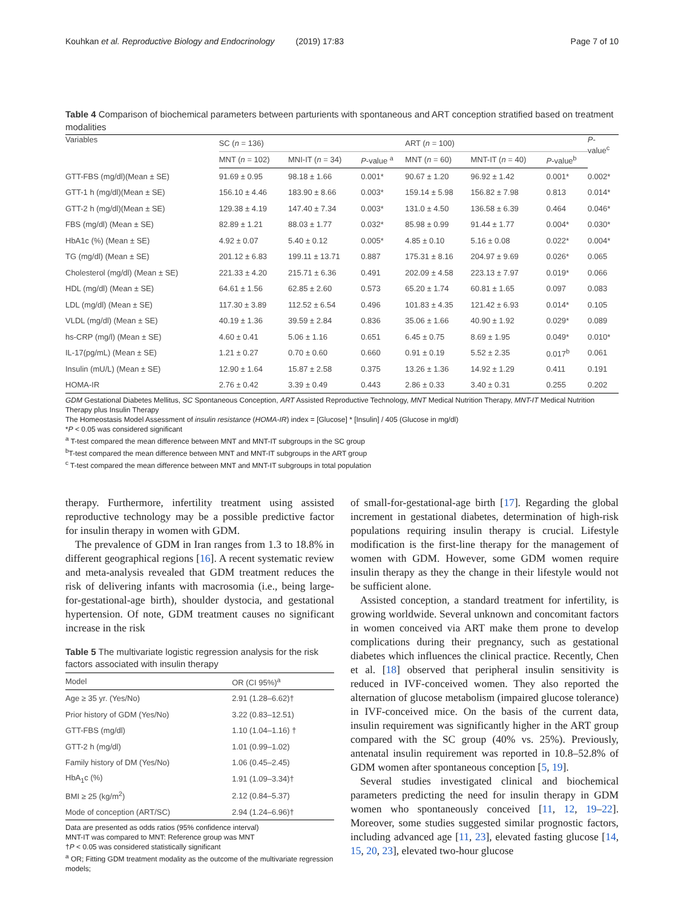Kouhkan et al. Reproductive Biology and Endocrinology (2019) 17:83 Page 7 of 10
Table 4 Comparison of biochemical parameters between parturients with spontaneous and ART conception stratified based on treatment modalities
| Variables | SC ( n = 136) | | | ART ( n = 100) | | | P - value<sup>c</sup> |
| --- | --- | --- | --- | --- | --- | --- | --- |
| | MNT ( n = 102) | MNI-IT ( n = 34) | P -value <sup>a</sup> | MNT ( n = 60) | MNT-IT ( n = 40) | P -value<sup>b</sup> | |
| GTT-FBS (mg/dl)(Mean ± SE) | 91.69 ± 0.95 | 98.18 ± 1.66 | 0.001* | 90.67 ± 1.20 | 96.92 ± 1.42 | 0.001* | 0.002* |
| GTT-1 h (mg/dl)(Mean ± SE) | 156.10 ± 4.46 | 183.90 ± 8.66 | 0.003* | 159.14 ± 5.98 | 156.82 ± 7.98 | 0.813 | 0.014* |
| GTT-2 h (mg/dl)(Mean ± SE) | 129.38 ± 4.19 | 147.40 ± 7.34 | 0.003* | 131.0 ± 4.50 | 136.58 ± 6.39 | 0.464 | 0.046* |
| FBS (mg/dl) (Mean ± SE) | 82.89 ± 1.21 | 88.03 ± 1.77 | 0.032* | 85.98 ± 0.99 | 91.44 ± 1.77 | 0.004* | 0.030* |
| HbA1c (%) (Mean ± SE) | 4.92 ± 0.07 | 5.40 ± 0.12 | 0.005* | 4.85 ± 0.10 | 5.16 ± 0.08 | 0.022* | 0.004* |
| TG (mg/dl) (Mean ± SE) | 201.12 ± 6.83 | 199.11 ± 13.71 | 0.887 | 175.31 ± 8.16 | 204.97 ± 9.69 | 0.026* | 0.065 |
| Cholesterol (mg/dl) (Mean ± SE) | 221.33 ± 4.20 | 215.71 ± 6.36 | 0.491 | 202.09 ± 4.58 | 223.13 ± 7.97 | 0.019* | 0.066 |
| HDL (mg/dl) (Mean ± SE) | 64.61 ± 1.56 | 62.85 ± 2.60 | 0.573 | 65.20 ± 1.74 | 60.81 ± 1.65 | 0.097 | 0.083 |
| LDL (mg/dl) (Mean ± SE) | 117.30 ± 3.89 | 112.52 ± 6.54 | 0.496 | 101.83 ± 4.35 | 121.42 ± 6.93 | 0.014* | 0.105 |
| VLDL (mg/dl) (Mean ± SE) | 40.19 ± 1.36 | 39.59 ± 2.84 | 0.836 | 35.06 ± 1.66 | 40.90 ± 1.92 | 0.029* | 0.089 |
| hs-CRP (mg/l) (Mean ± SE) | 4.60 ± 0.41 | 5.06 ± 1.16 | 0.651 | 6.45 ± 0.75 | 8.69 ± 1.95 | 0.049* | 0.010* |
| IL-17(pg/mL) (Mean ± SE) | 1.21 ± 0.27 | 0.70 ± 0.60 | 0.660 | 0.91 ± 0.19 | 5.52 ± 2.35 | 0.017<sup>b</sup> | 0.061 |
| Insulin (mU/L) (Mean ± SE) | 12.90 ± 1.64 | 15.87 ± 2.58 | 0.375 | 13.26 ± 1.36 | 14.92 ± 1.29 | 0.411 | 0.191 |
| HOMA-IR | 2.76 ± 0.42 | 3.39 ± 0.49 | 0.443 | 2.86 ± 0.33 | 3.40 ± 0.31 | 0.255 | 0.202 |
GDM Gestational Diabetes Mellitus, SC Spontaneous Conception, ART Assisted Reproductive Technology, MNT Medical Nutrition Therapy, MNT-IT Medical Nutrition Therapy plus Insulin Therapy
The Homeostasis Model Assessment of insulin resistance (HOMA-IR) index = [Glucose] * [Insulin] / 405 (Glucose in mg/dl)
*P < 0.05 was considered significant
<sup>a</sup> T-test compared the mean difference between MNT and MNT-IT subgroups in the SC group
<sup>b</sup> T-test compared the mean difference between MNT and MNT-IT subgroups in the ART group
<sup>c</sup> T-test compared the mean difference between MNT and MNT-IT subgroups in total population
therapy. Furthermore, infertility treatment using assisted reproductive technology may be a possible predictive factor for insulin therapy in women with GDM.
The prevalence of GDM in Iran ranges from 1.3 to 18.8% in different geographical regions [16]. A recent systematic review and meta-analysis revealed that GDM treatment reduces the risk of delivering infants with macrosomia (i.e., being large-for-gestational-age birth), shoulder dystocia, and gestational hypertension. Of note, GDM treatment causes no significant increase in the risk
Table 5 The multivariate logistic regression analysis for the risk factors associated with insulin therapy
| Model | OR (CI 95%)<sup>a</sup> |
| --- | --- |
| Age ≥ 35 yr. (Yes/No) | 2.91 (1.28–6.62)† |
| Prior history of GDM (Yes/No) | 3.22 (0.83–12.51) |
| GTT-FBS (mg/dl) | 1.10 (1.04–1.16) † |
| GTT-2 h (mg/dl) | 1.01 (0.99–1.02) |
| Family history of DM (Yes/No) | 1.06 (0.45–2.45) |
| HbA<sub>1</sub>c (%) | 1.91 (1.09–3.34)† |
| BMI ≥ 25 (kg/m<sup>2</sup>) | 2.12 (0.84–5.37) |
| Mode of conception (ART/SC) | 2.94 (1.24–6.96)† |
Data are presented as odds ratios (95% confidence interval)
MNT-IT was compared to MNT: Reference group was MNT
†P < 0.05 was considered statistically significant
<sup>a</sup> OR; Fitting GDM treatment modality as the outcome of the multivariate regression models;
of small-for-gestational-age birth [17]. Regarding the global increment in gestational diabetes, determination of high-risk populations requiring insulin therapy is crucial. Lifestyle modification is the first-line therapy for the management of women with GDM. However, some GDM women require insulin therapy as they the change in their lifestyle would not be sufficient alone.
Assisted conception, a standard treatment for infertility, is growing worldwide. Several unknown and concomitant factors in women conceived via ART make them prone to develop complications during their pregnancy, such as gestational diabetes which influences the clinical practice. Recently, Chen et al. [18] observed that peripheral insulin sensitivity is reduced in IVF-conceived women. They also reported the alternation of glucose metabolism (impaired glucose tolerance) in IVF-conceived mice. On the basis of the current data, insulin requirement was significantly higher in the ART group compared with the SC group (40% vs. 25%). Previously, antenatal insulin requirement was reported in 10.8–52.8% of GDM women after spontaneous conception [5, 19].
Several studies investigated clinical and biochemical parameters predicting the need for insulin therapy in GDM women who spontaneously conceived [11, 12, 19–22]. Moreover, some studies suggested similar prognostic factors, including advanced age [11, 23], elevated fasting glucose [14, 15, 20, 23], elevated two-hour glucose